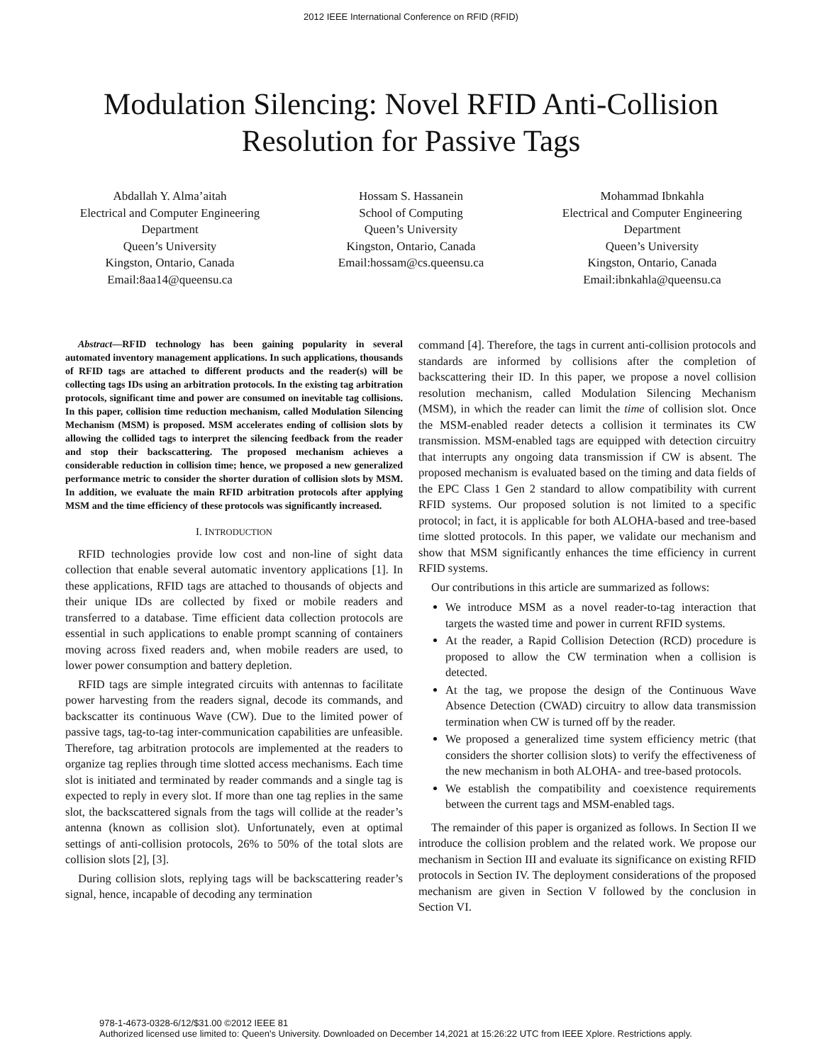2012 IEEE International Conference on RFID (RFID)
Modulation Silencing: Novel RFID Anti-Collision
Resolution for Passive Tags
Abdallah Y. Alma’aitah
Electrical and Computer Engineering
Department
Queen’s University
Kingston, Ontario, Canada
Email:8aa14@queensu.ca
Hossam S. Hassanein
School of Computing
Queen’s University
Kingston, Ontario, Canada
Email:hossam@cs.queensu.ca
Mohammad Ibnkahla
Electrical and Computer Engineering
Department
Queen’s University
Kingston, Ontario, Canada
Email:ibnkahla@queensu.ca
Abstract—RFID technology has been gaining popularity in several automated inventory management applications. In such applications, thousands of RFID tags are attached to different products and the reader(s) will be collecting tags IDs using an arbitration protocols. In the existing tag arbitration protocols, significant time and power are consumed on inevitable tag collisions. In this paper, collision time reduction mechanism, called Modulation Silencing Mechanism (MSM) is proposed. MSM accelerates ending of collision slots by allowing the collided tags to interpret the silencing feedback from the reader and stop their backscattering. The proposed mechanism achieves a considerable reduction in collision time; hence, we proposed a new generalized performance metric to consider the shorter duration of collision slots by MSM. In addition, we evaluate the main RFID arbitration protocols after applying MSM and the time efficiency of these protocols was significantly increased.
I. INTRODUCTION
RFID technologies provide low cost and non-line of sight data collection that enable several automatic inventory applications [1]. In these applications, RFID tags are attached to thousands of objects and their unique IDs are collected by fixed or mobile readers and transferred to a database. Time efficient data collection protocols are essential in such applications to enable prompt scanning of containers moving across fixed readers and, when mobile readers are used, to lower power consumption and battery depletion.
RFID tags are simple integrated circuits with antennas to facilitate power harvesting from the readers signal, decode its commands, and backscatter its continuous Wave (CW). Due to the limited power of passive tags, tag-to-tag inter-communication capabilities are unfeasible. Therefore, tag arbitration protocols are implemented at the readers to organize tag replies through time slotted access mechanisms. Each time slot is initiated and terminated by reader commands and a single tag is expected to reply in every slot. If more than one tag replies in the same slot, the backscattered signals from the tags will collide at the reader’s antenna (known as collision slot). Unfortunately, even at optimal settings of anti-collision protocols, 26% to 50% of the total slots are collision slots [2], [3].
During collision slots, replying tags will be backscattering reader’s signal, hence, incapable of decoding any termination
command [4]. Therefore, the tags in current anti-collision protocols and standards are informed by collisions after the completion of backscattering their ID. In this paper, we propose a novel collision resolution mechanism, called Modulation Silencing Mechanism (MSM), in which the reader can limit the time of collision slot. Once the MSM-enabled reader detects a collision it terminates its CW transmission. MSM-enabled tags are equipped with detection circuitry that interrupts any ongoing data transmission if CW is absent. The proposed mechanism is evaluated based on the timing and data fields of the EPC Class 1 Gen 2 standard to allow compatibility with current RFID systems. Our proposed solution is not limited to a specific protocol; in fact, it is applicable for both ALOHA-based and tree-based time slotted protocols. In this paper, we validate our mechanism and show that MSM significantly enhances the time efficiency in current RFID systems.
Our contributions in this article are summarized as follows:
We introduce MSM as a novel reader-to-tag interaction that targets the wasted time and power in current RFID systems.
At the reader, a Rapid Collision Detection (RCD) procedure is proposed to allow the CW termination when a collision is detected.
At the tag, we propose the design of the Continuous Wave Absence Detection (CWAD) circuitry to allow data transmission termination when CW is turned off by the reader.
We proposed a generalized time system efficiency metric (that considers the shorter collision slots) to verify the effectiveness of the new mechanism in both ALOHA- and tree-based protocols.
We establish the compatibility and coexistence requirements between the current tags and MSM-enabled tags.
The remainder of this paper is organized as follows. In Section II we introduce the collision problem and the related work. We propose our mechanism in Section III and evaluate its significance on existing RFID protocols in Section IV. The deployment considerations of the proposed mechanism are given in Section V followed by the conclusion in Section VI.
978-1-4673-0328-6/12/$31.00 ©2012 IEEE 81
Authorized licensed use limited to: Queen's University. Downloaded on December 14,2021 at 15:26:22 UTC from IEEE Xplore. Restrictions apply.